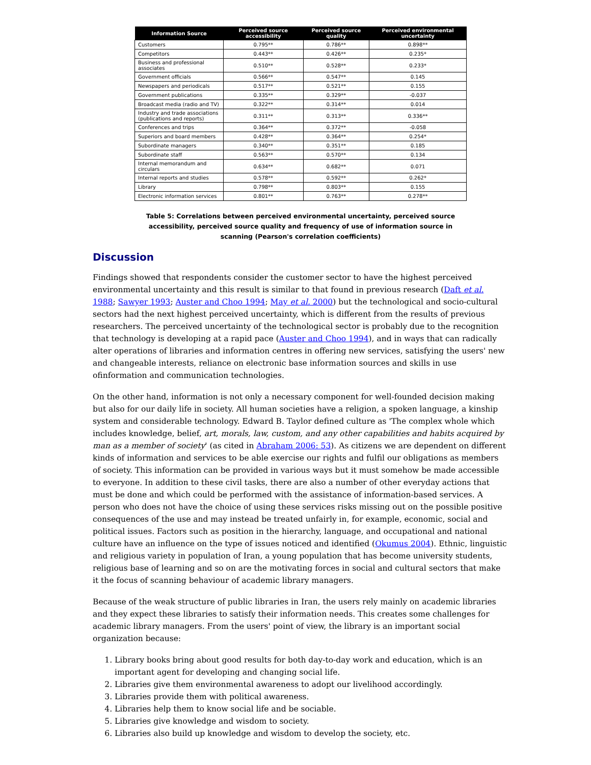| Information Source | Perceived source accessibility | Perceived source quality | Perceived environmental uncertainty |
| --- | --- | --- | --- |
| Customers | 0.795** | 0.786** | 0.898** |
| Competitors | 0.443** | 0.426** | 0.235* |
| Business and professional associates | 0.510** | 0.528** | 0.233* |
| Government officials | 0.566** | 0.547** | 0.145 |
| Newspapers and periodicals | 0.517** | 0.521** | 0.155 |
| Government publications | 0.335** | 0.329** | -0.037 |
| Broadcast media (radio and TV) | 0.322** | 0.314** | 0.014 |
| Industry and trade associations (publications and reports) | 0.311** | 0.313** | 0.336** |
| Conferences and trips | 0.364** | 0.372** | -0.058 |
| Superiors and board members | 0.428** | 0.364** | 0.254* |
| Subordinate managers | 0.340** | 0.351** | 0.185 |
| Subordinate staff | 0.563** | 0.570** | 0.134 |
| Internal memorandum and circulars | 0.634** | 0.682** | 0.071 |
| Internal reports and studies | 0.578** | 0.592** | 0.262* |
| Library | 0.798** | 0.803** | 0.155 |
| Electronic information services | 0.801** | 0.763** | 0.278** |
Table 5: Correlations between perceived environmental uncertainty, perceived source accessibility, perceived source quality and frequency of use of information source in scanning (Pearson's correlation coefficients)
Discussion
Findings showed that respondents consider the customer sector to have the highest perceived environmental uncertainty and this result is similar to that found in previous research (Daft et al. 1988; Sawyer 1993; Auster and Choo 1994; May et al. 2000) but the technological and socio-cultural sectors had the next highest perceived uncertainty, which is different from the results of previous researchers. The perceived uncertainty of the technological sector is probably due to the recognition that technology is developing at a rapid pace (Auster and Choo 1994), and in ways that can radically alter operations of libraries and information centres in offering new services, satisfying the users' new and changeable interests, reliance on electronic base information sources and skills in use ofinformation and communication technologies.
On the other hand, information is not only a necessary component for well-founded decision making but also for our daily life in society. All human societies have a religion, a spoken language, a kinship system and considerable technology. Edward B. Taylor defined culture as 'The complex whole which includes knowledge, belief, art, morals, law, custom, and any other capabilities and habits acquired by man as a member of society' (as cited in Abraham 2006: 53). As citizens we are dependent on different kinds of information and services to be able exercise our rights and fulfil our obligations as members of society. This information can be provided in various ways but it must somehow be made accessible to everyone. In addition to these civil tasks, there are also a number of other everyday actions that must be done and which could be performed with the assistance of information-based services. A person who does not have the choice of using these services risks missing out on the possible positive consequences of the use and may instead be treated unfairly in, for example, economic, social and political issues. Factors such as position in the hierarchy, language, and occupational and national culture have an influence on the type of issues noticed and identified (Okumus 2004). Ethnic, linguistic and religious variety in population of Iran, a young population that has become university students, religious base of learning and so on are the motivating forces in social and cultural sectors that make it the focus of scanning behaviour of academic library managers.
Because of the weak structure of public libraries in Iran, the users rely mainly on academic libraries and they expect these libraries to satisfy their information needs. This creates some challenges for academic library managers. From the users' point of view, the library is an important social organization because:
1. Library books bring about good results for both day-to-day work and education, which is an important agent for developing and changing social life.
2. Libraries give them environmental awareness to adopt our livelihood accordingly.
3. Libraries provide them with political awareness.
4. Libraries help them to know social life and be sociable.
5. Libraries give knowledge and wisdom to society.
6. Libraries also build up knowledge and wisdom to develop the society, etc.